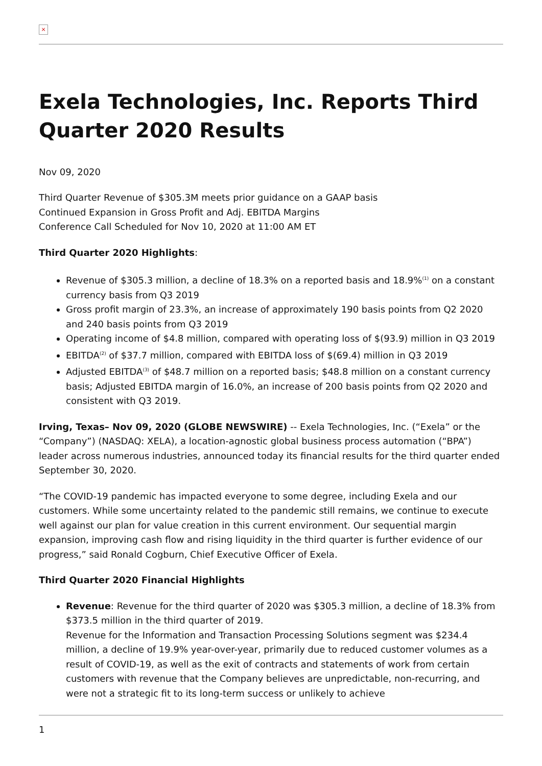×
Exela Technologies, Inc. Reports Third Quarter 2020 Results
Nov 09, 2020
Third Quarter Revenue of $305.3M meets prior guidance on a GAAP basis
Continued Expansion in Gross Profit and Adj. EBITDA Margins
Conference Call Scheduled for Nov 10, 2020 at 11:00 AM ET
Third Quarter 2020 Highlights:
Revenue of $305.3 million, a decline of 18.3% on a reported basis and 18.9%<sup>(1)</sup> on a constant currency basis from Q3 2019
Gross profit margin of 23.3%, an increase of approximately 190 basis points from Q2 2020 and 240 basis points from Q3 2019
Operating income of $4.8 million, compared with operating loss of $(93.9) million in Q3 2019
EBITDA<sup>(2)</sup> of $37.7 million, compared with EBITDA loss of $(69.4) million in Q3 2019
Adjusted EBITDA<sup>(3)</sup> of $48.7 million on a reported basis; $48.8 million on a constant currency basis; Adjusted EBITDA margin of 16.0%, an increase of 200 basis points from Q2 2020 and consistent with Q3 2019.
Irving, Texas– Nov 09, 2020 (GLOBE NEWSWIRE) -- Exela Technologies, Inc. (“Exela” or the “Company”) (NASDAQ: XELA), a location-agnostic global business process automation (“BPA”) leader across numerous industries, announced today its financial results for the third quarter ended September 30, 2020.
“The COVID-19 pandemic has impacted everyone to some degree, including Exela and our customers. While some uncertainty related to the pandemic still remains, we continue to execute well against our plan for value creation in this current environment. Our sequential margin expansion, improving cash flow and rising liquidity in the third quarter is further evidence of our progress,” said Ronald Cogburn, Chief Executive Officer of Exela.
Third Quarter 2020 Financial Highlights
Revenue: Revenue for the third quarter of 2020 was $305.3 million, a decline of 18.3% from $373.5 million in the third quarter of 2019.
Revenue for the Information and Transaction Processing Solutions segment was $234.4 million, a decline of 19.9% year-over-year, primarily due to reduced customer volumes as a result of COVID-19, as well as the exit of contracts and statements of work from certain customers with revenue that the Company believes are unpredictable, non-recurring, and were not a strategic fit to its long-term success or unlikely to achieve
1